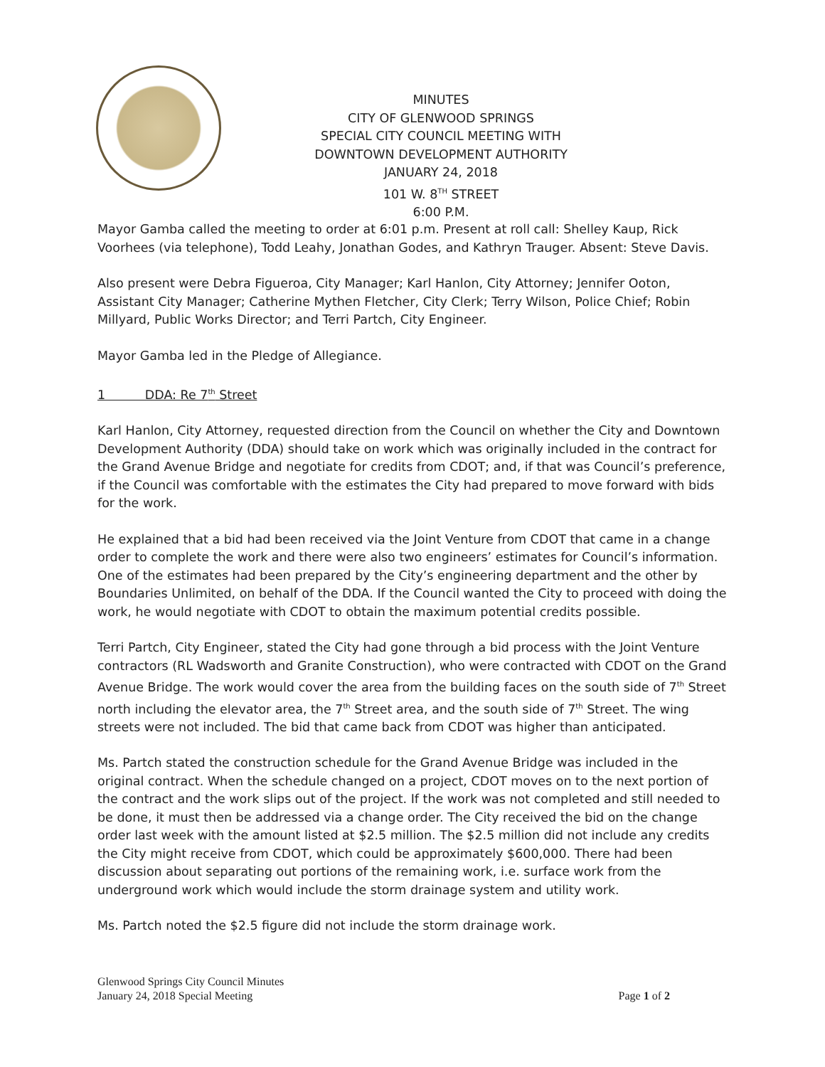MINUTES
CITY OF GLENWOOD SPRINGS
SPECIAL CITY COUNCIL MEETING WITH
DOWNTOWN DEVELOPMENT AUTHORITY
JANUARY 24, 2018
101 W. 8<sup>TH</sup> STREET
6:00 P.M.
Mayor Gamba called the meeting to order at 6:01 p.m. Present at roll call: Shelley Kaup, Rick Voorhees (via telephone), Todd Leahy, Jonathan Godes, and Kathryn Trauger. Absent: Steve Davis.
Also present were Debra Figueroa, City Manager; Karl Hanlon, City Attorney; Jennifer Ooton, Assistant City Manager; Catherine Mythen Fletcher, City Clerk; Terry Wilson, Police Chief; Robin Millyard, Public Works Director; and Terri Partch, City Engineer.
Mayor Gamba led in the Pledge of Allegiance.
1 DDA: Re 7<sup>th</sup> Street
Karl Hanlon, City Attorney, requested direction from the Council on whether the City and Downtown Development Authority (DDA) should take on work which was originally included in the contract for the Grand Avenue Bridge and negotiate for credits from CDOT; and, if that was Council’s preference, if the Council was comfortable with the estimates the City had prepared to move forward with bids for the work.
He explained that a bid had been received via the Joint Venture from CDOT that came in a change order to complete the work and there were also two engineers’ estimates for Council’s information. One of the estimates had been prepared by the City’s engineering department and the other by Boundaries Unlimited, on behalf of the DDA. If the Council wanted the City to proceed with doing the work, he would negotiate with CDOT to obtain the maximum potential credits possible.
Terri Partch, City Engineer, stated the City had gone through a bid process with the Joint Venture contractors (RL Wadsworth and Granite Construction), who were contracted with CDOT on the Grand Avenue Bridge. The work would cover the area from the building faces on the south side of 7<sup>th</sup> Street north including the elevator area, the 7<sup>th</sup> Street area, and the south side of 7<sup>th</sup> Street. The wing streets were not included. The bid that came back from CDOT was higher than anticipated.
Ms. Partch stated the construction schedule for the Grand Avenue Bridge was included in the original contract. When the schedule changed on a project, CDOT moves on to the next portion of the contract and the work slips out of the project. If the work was not completed and still needed to be done, it must then be addressed via a change order. The City received the bid on the change order last week with the amount listed at $2.5 million. The $2.5 million did not include any credits the City might receive from CDOT, which could be approximately $600,000. There had been discussion about separating out portions of the remaining work, i.e. surface work from the underground work which would include the storm drainage system and utility work.
Ms. Partch noted the $2.5 figure did not include the storm drainage work.
Glenwood Springs City Council Minutes
January 24, 2018 Special Meeting
Page 1 of 2